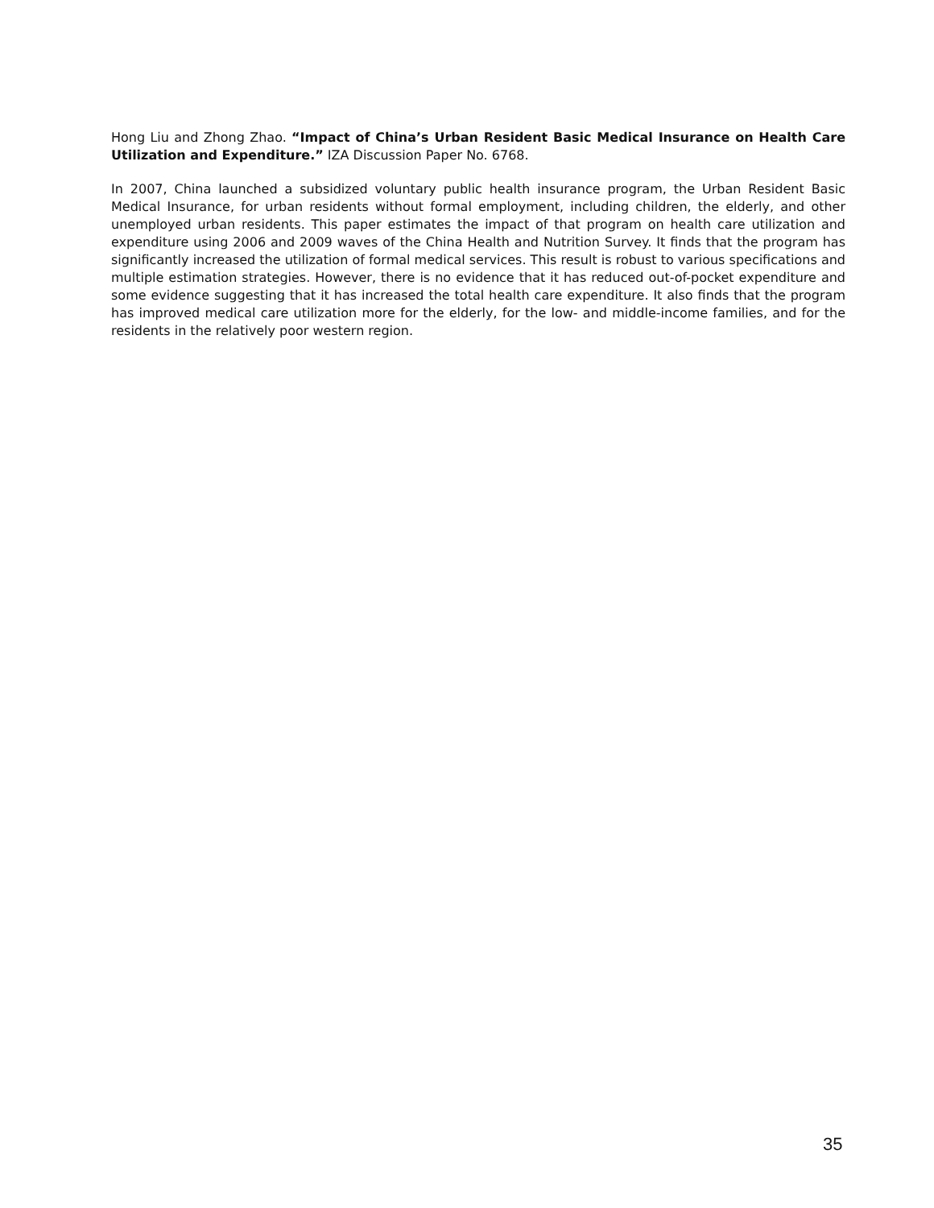Hong Liu and Zhong Zhao. “Impact of China’s Urban Resident Basic Medical Insurance on Health Care Utilization and Expenditure.” IZA Discussion Paper No. 6768.
In 2007, China launched a subsidized voluntary public health insurance program, the Urban Resident Basic Medical Insurance, for urban residents without formal employment, including children, the elderly, and other unemployed urban residents. This paper estimates the impact of that program on health care utilization and expenditure using 2006 and 2009 waves of the China Health and Nutrition Survey. It finds that the program has significantly increased the utilization of formal medical services. This result is robust to various specifications and multiple estimation strategies. However, there is no evidence that it has reduced out-of-pocket expenditure and some evidence suggesting that it has increased the total health care expenditure. It also finds that the program has improved medical care utilization more for the elderly, for the low- and middle-income families, and for the residents in the relatively poor western region.
35